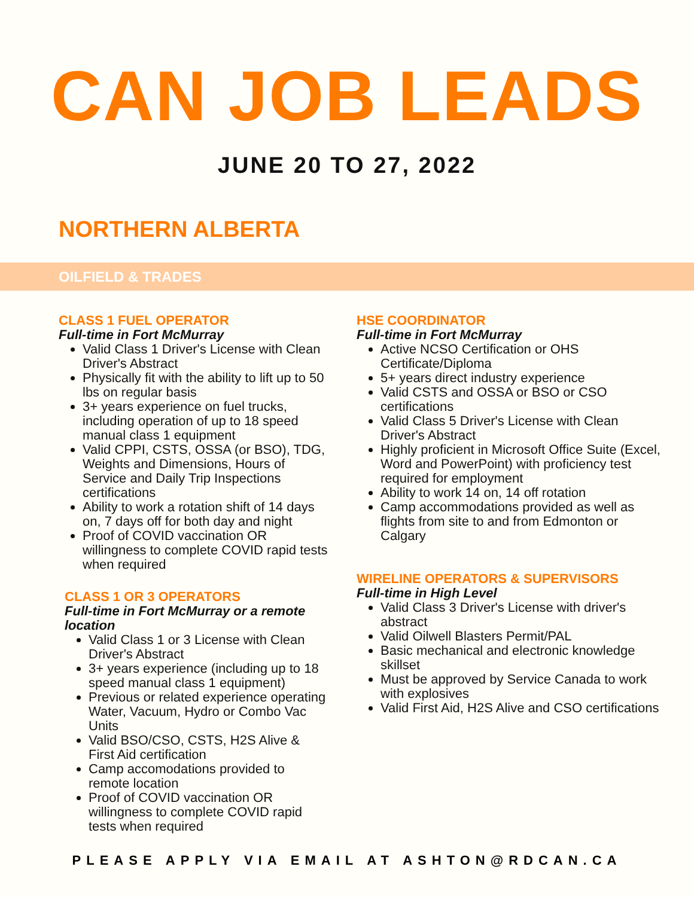CAN JOB LEADS
JUNE 20 TO 27, 2022
NORTHERN ALBERTA
OILFIELD & TRADES
CLASS 1 FUEL OPERATOR
Full-time in Fort McMurray
Valid Class 1 Driver's License with Clean Driver's Abstract
Physically fit with the ability to lift up to 50 lbs on regular basis
3+ years experience on fuel trucks, including operation of up to 18 speed manual class 1 equipment
Valid CPPI, CSTS, OSSA (or BSO), TDG, Weights and Dimensions, Hours of Service and Daily Trip Inspections certifications
Ability to work a rotation shift of 14 days on, 7 days off for both day and night
Proof of COVID vaccination OR willingness to complete COVID rapid tests when required
CLASS 1 OR 3 OPERATORS
Full-time in Fort McMurray or a remote location
Valid Class 1 or 3 License with Clean Driver's Abstract
3+ years experience (including up to 18 speed manual class 1 equipment)
Previous or related experience operating Water, Vacuum, Hydro or Combo Vac Units
Valid BSO/CSO, CSTS, H2S Alive & First Aid certification
Camp accomodations provided to remote location
Proof of COVID vaccination OR willingness to complete COVID rapid tests when required
HSE COORDINATOR
Full-time in Fort McMurray
Active NCSO Certification or OHS Certificate/Diploma
5+ years direct industry experience
Valid CSTS and OSSA or BSO or CSO certifications
Valid Class 5 Driver's License with Clean Driver's Abstract
Highly proficient in Microsoft Office Suite (Excel, Word and PowerPoint) with proficiency test required for employment
Ability to work 14 on, 14 off rotation
Camp accommodations provided as well as flights from site to and from Edmonton or Calgary
WIRELINE OPERATORS & SUPERVISORS
Full-time in High Level
Valid Class 3 Driver's License with driver's abstract
Valid Oilwell Blasters Permit/PAL
Basic mechanical and electronic knowledge skillset
Must be approved by Service Canada to work with explosives
Valid First Aid, H2S Alive and CSO certifications
PLEASE APPLY VIA EMAIL AT ASHTON@RDCAN.CA